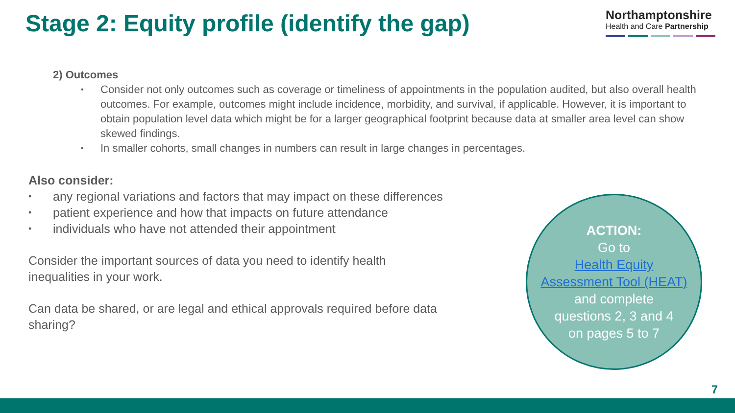Stage 2: Equity profile (identify the gap)
Northamptonshire
Health and Care Partnership
2) Outcomes
• Consider not only outcomes such as coverage or timeliness of appointments in the population audited, but also overall health outcomes. For example, outcomes might include incidence, morbidity, and survival, if applicable. However, it is important to obtain population level data which might be for a larger geographical footprint because data at smaller area level can show skewed findings.
• In smaller cohorts, small changes in numbers can result in large changes in percentages.
Also consider:
• any regional variations and factors that may impact on these differences
• patient experience and how that impacts on future attendance
• individuals who have not attended their appointment
Consider the important sources of data you need to identify health inequalities in your work.
Can data be shared, or are legal and ethical approvals required before data sharing?
ACTION:
Go to
Health Equity
Assessment Tool (HEAT)
and complete
questions 2, 3 and 4
on pages 5 to 7
7